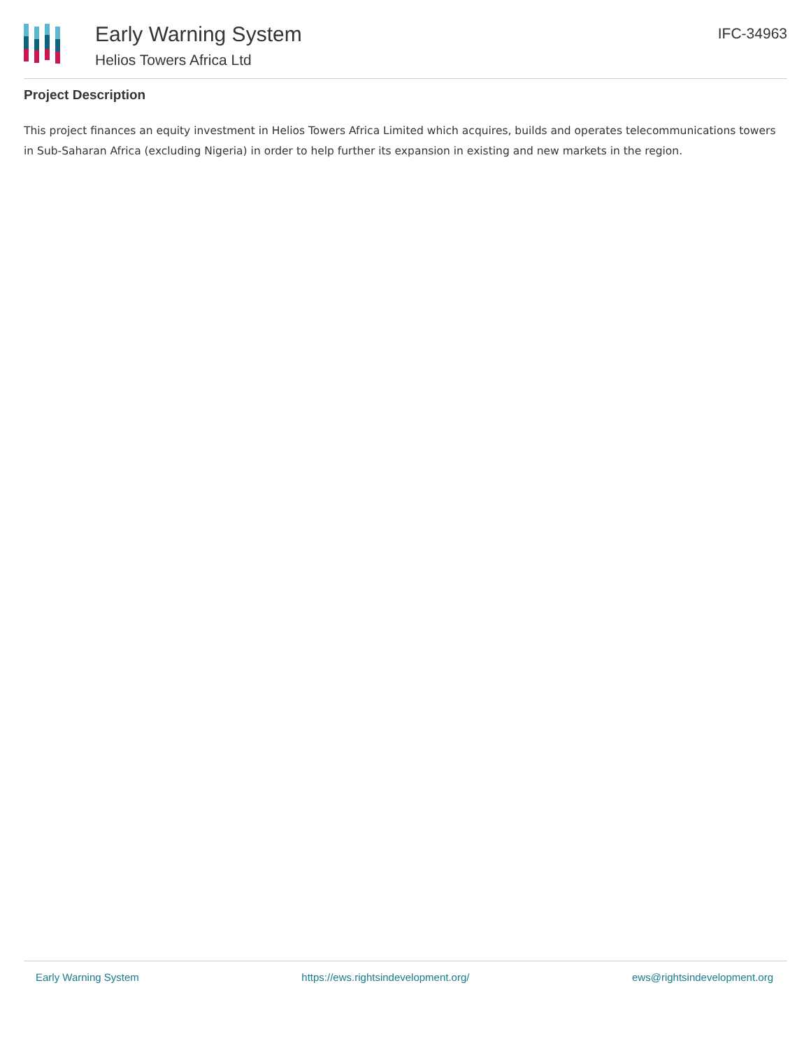Early Warning System
Helios Towers Africa Ltd
IFC-34963
Project Description
This project finances an equity investment in Helios Towers Africa Limited which acquires, builds and operates telecommunications towers in Sub-Saharan Africa (excluding Nigeria) in order to help further its expansion in existing and new markets in the region.
Early Warning System https://ews.rightsindevelopment.org/ ews@rightsindevelopment.org